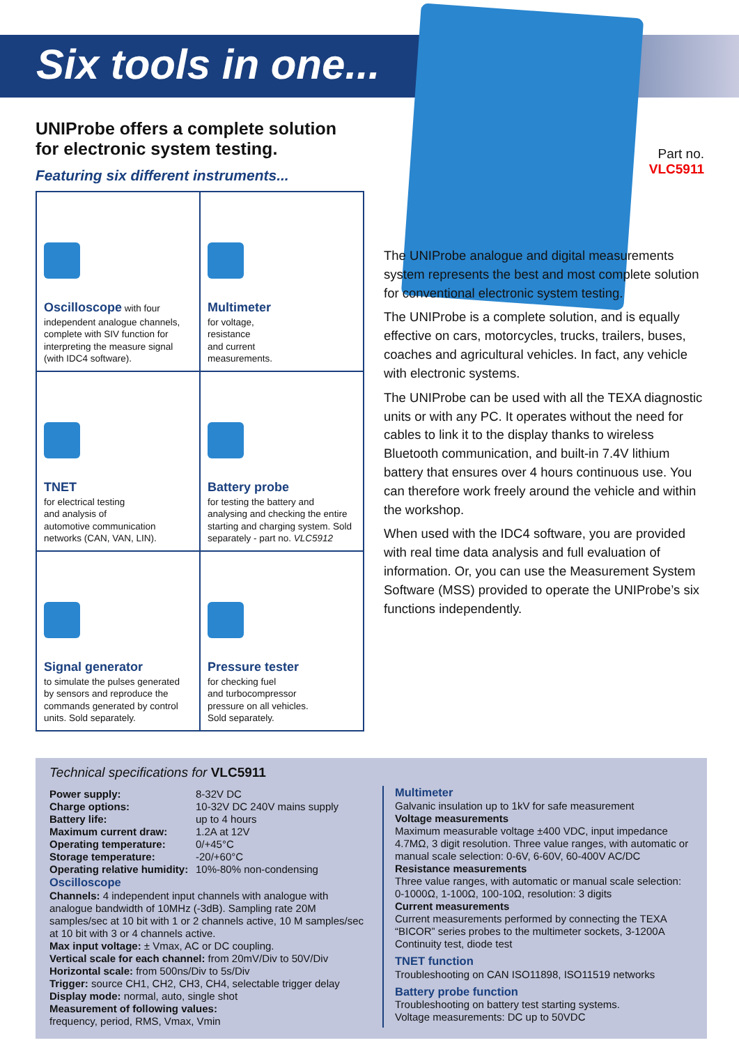Six tools in one...
UNIProbe offers a complete solution for electronic system testing.
Featuring six different instruments...
| Oscilloscope with four independent analogue channels, complete with SIV function for interpreting the measure signal (with IDC4 software). | Multimeter for voltage, resistance and current measurements. |
| TNET for electrical testing and analysis of automotive communication networks (CAN, VAN, LIN). | Battery probe for testing the battery and analysing and checking the entire starting and charging system. Sold separately - part no. VLC5912 |
| Signal generator to simulate the pulses generated by sensors and reproduce the commands generated by control units. Sold separately. | Pressure tester for checking fuel and turbocompressor pressure on all vehicles. Sold separately. |
Part no.
VLC5911
The UNIProbe analogue and digital measurements system represents the best and most complete solution for conventional electronic system testing.
The UNIProbe is a complete solution, and is equally effective on cars, motorcycles, trucks, trailers, buses, coaches and agricultural vehicles. In fact, any vehicle with electronic systems.
The UNIProbe can be used with all the TEXA diagnostic units or with any PC. It operates without the need for cables to link it to the display thanks to wireless Bluetooth communication, and built-in 7.4V lithium battery that ensures over 4 hours continuous use. You can therefore work freely around the vehicle and within the workshop.
When used with the IDC4 software, you are provided with real time data analysis and full evaluation of information. Or, you can use the Measurement System Software (MSS) provided to operate the UNIProbe’s six functions independently.
Technical specifications for VLC5911
| Power supply: | 8-32V DC |
| Charge options: | 10-32V DC 240V mains supply |
| Battery life: | up to 4 hours |
| Maximum current draw: | 1.2A at 12V |
| Operating temperature: | 0/+45°C |
| Storage temperature: | -20/+60°C |
| Operating relative humidity: | 10%-80% non-condensing |
Oscilloscope
Channels: 4 independent input channels with analogue with analogue bandwidth of 10MHz (-3dB). Sampling rate 20M samples/sec at 10 bit with 1 or 2 channels active, 10 M samples/sec at 10 bit with 3 or 4 channels active.
Max input voltage: ± Vmax, AC or DC coupling.
Vertical scale for each channel: from 20mV/Div to 50V/Div
Horizontal scale: from 500ns/Div to 5s/Div
Trigger: source CH1, CH2, CH3, CH4, selectable trigger delay
Display mode: normal, auto, single shot
Measurement of following values:
frequency, period, RMS, Vmax, Vmin
Multimeter
Galvanic insulation up to 1kV for safe measurement
Voltage measurements
Maximum measurable voltage ±400 VDC, input impedance 4.7MΩ, 3 digit resolution. Three value ranges, with automatic or manual scale selection: 0-6V, 6-60V, 60-400V AC/DC
Resistance measurements
Three value ranges, with automatic or manual scale selection: 0-1000Ω, 1-100Ω, 100-10Ω, resolution: 3 digits
Current measurements
Current measurements performed by connecting the TEXA “BICOR” series probes to the multimeter sockets, 3-1200A
Continuity test, diode test
TNET function
Troubleshooting on CAN ISO11898, ISO11519 networks
Battery probe function
Troubleshooting on battery test starting systems.
Voltage measurements: DC up to 50VDC